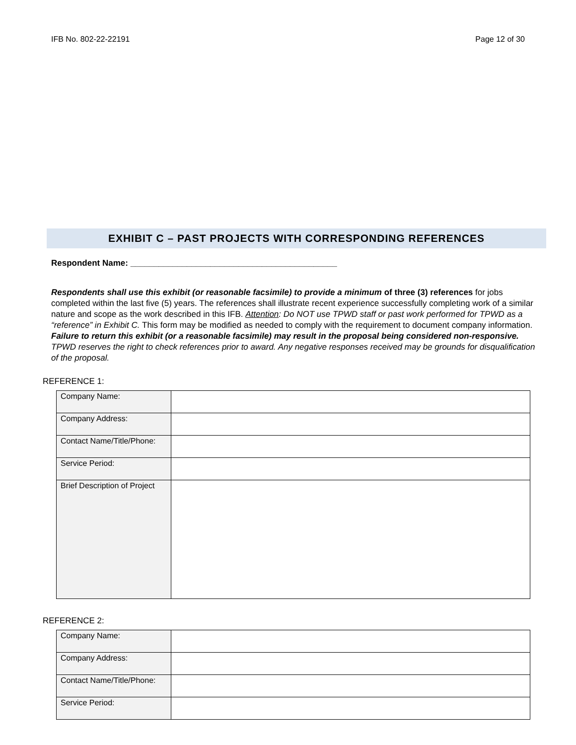IFB No. 802-22-22191 Page 12 of 30
EXHIBIT C – PAST PROJECTS WITH CORRESPONDING REFERENCES
Respondent Name: ____________________________________________
Respondents shall use this exhibit (or reasonable facsimile) to provide a minimum of three (3) references for jobs completed within the last five (5) years. The references shall illustrate recent experience successfully completing work of a similar nature and scope as the work described in this IFB. Attention: Do NOT use TPWD staff or past work performed for TPWD as a “reference” in Exhibit C. This form may be modified as needed to comply with the requirement to document company information. Failure to return this exhibit (or a reasonable facsimile) may result in the proposal being considered non-responsive. TPWD reserves the right to check references prior to award. Any negative responses received may be grounds for disqualification of the proposal.
REFERENCE 1:
| Company Name: | |
| Company Address: | |
| Contact Name/Title/Phone: | |
| Service Period: | |
| Brief Description of Project | |
REFERENCE 2:
| Company Name: | |
| Company Address: | |
| Contact Name/Title/Phone: | |
| Service Period: | |